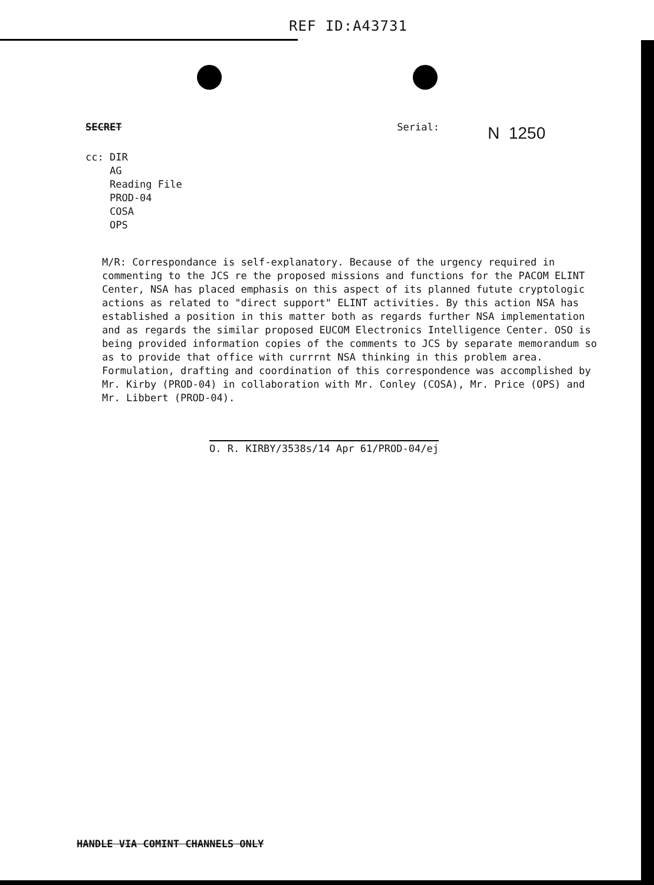REF ID:A43731
SECRET Serial:
cc: DIR
AG
Reading File
PROD-04
COSA
OPS
N 1250
M/R: Correspondance is self-explanatory. Because of the urgency required in commenting to the JCS re the proposed missions and functions for the PACOM ELINT Center, NSA has placed emphasis on this aspect of its planned futute cryptologic actions as related to "direct support" ELINT activities. By this action NSA has established a position in this matter both as regards further NSA implementation and as regards the similar proposed EUCOM Electronics Intelligence Center. OSO is being provided information copies of the comments to JCS by separate memorandum so as to provide that office with currrnt NSA thinking in this problem area. Formulation, drafting and coordination of this correspondence was accomplished by Mr. Kirby (PROD-04) in collaboration with Mr. Conley (COSA), Mr. Price (OPS) and Mr. Libbert (PROD-04).
O. R. KIRBY/3538s/14 Apr 61/PROD-04/ej
HANDLE VIA COMINT CHANNELS ONLY